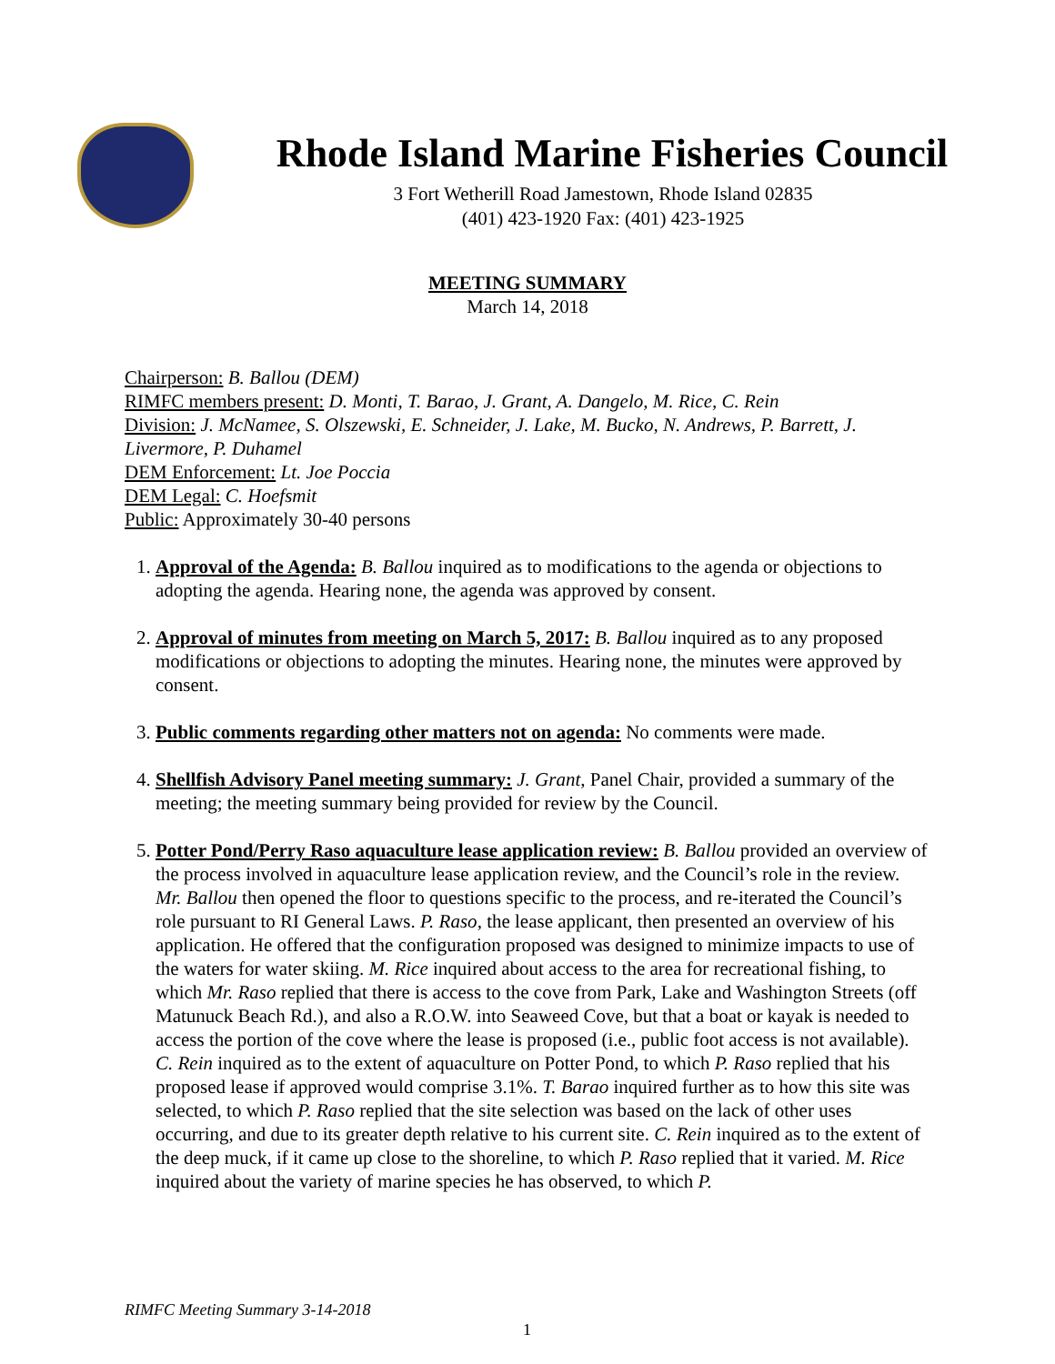Rhode Island Marine Fisheries Council
3 Fort Wetherill Road Jamestown, Rhode Island 02835
(401) 423-1920 Fax: (401) 423-1925
MEETING SUMMARY
March 14, 2018
Chairperson: B. Ballou (DEM)
RIMFC members present: D. Monti, T. Barao, J. Grant, A. Dangelo, M. Rice, C. Rein
Division: J. McNamee, S. Olszewski, E. Schneider, J. Lake, M. Bucko, N. Andrews, P. Barrett, J. Livermore, P. Duhamel
DEM Enforcement: Lt. Joe Poccia
DEM Legal: C. Hoefsmit
Public: Approximately 30-40 persons
1. Approval of the Agenda: B. Ballou inquired as to modifications to the agenda or objections to adopting the agenda. Hearing none, the agenda was approved by consent.
2. Approval of minutes from meeting on March 5, 2017: B. Ballou inquired as to any proposed modifications or objections to adopting the minutes. Hearing none, the minutes were approved by consent.
3. Public comments regarding other matters not on agenda: No comments were made.
4. Shellfish Advisory Panel meeting summary: J. Grant, Panel Chair, provided a summary of the meeting; the meeting summary being provided for review by the Council.
5. Potter Pond/Perry Raso aquaculture lease application review: B. Ballou provided an overview of the process involved in aquaculture lease application review, and the Council’s role in the review. Mr. Ballou then opened the floor to questions specific to the process, and re-iterated the Council’s role pursuant to RI General Laws. P. Raso, the lease applicant, then presented an overview of his application. He offered that the configuration proposed was designed to minimize impacts to use of the waters for water skiing. M. Rice inquired about access to the area for recreational fishing, to which Mr. Raso replied that there is access to the cove from Park, Lake and Washington Streets (off Matunuck Beach Rd.), and also a R.O.W. into Seaweed Cove, but that a boat or kayak is needed to access the portion of the cove where the lease is proposed (i.e., public foot access is not available). C. Rein inquired as to the extent of aquaculture on Potter Pond, to which P. Raso replied that his proposed lease if approved would comprise 3.1%. T. Barao inquired further as to how this site was selected, to which P. Raso replied that the site selection was based on the lack of other uses occurring, and due to its greater depth relative to his current site. C. Rein inquired as to the extent of the deep muck, if it came up close to the shoreline, to which P. Raso replied that it varied. M. Rice inquired about the variety of marine species he has observed, to which P.
RIMFC Meeting Summary 3-14-2018
1